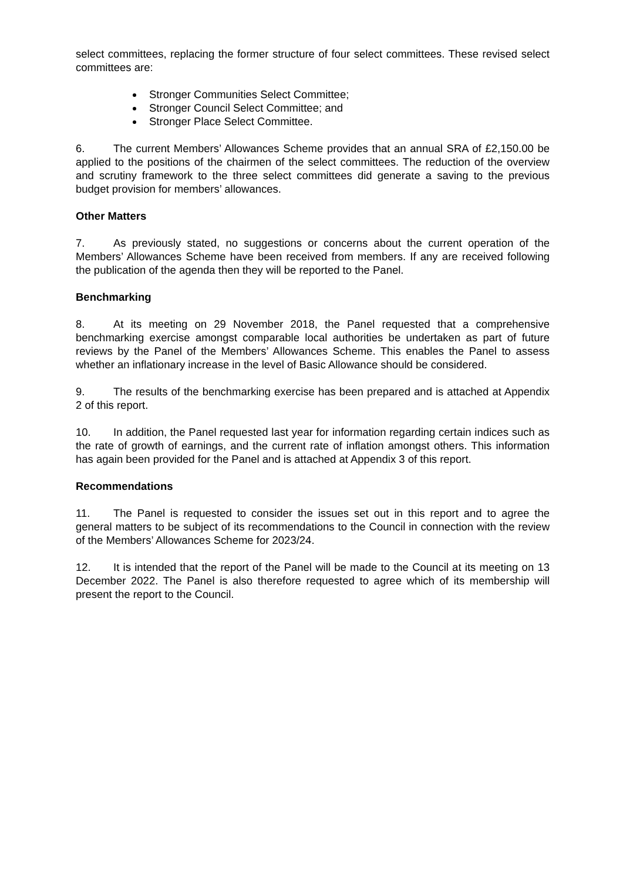select committees, replacing the former structure of four select committees. These revised select committees are:
Stronger Communities Select Committee;
Stronger Council Select Committee; and
Stronger Place Select Committee.
6. The current Members’ Allowances Scheme provides that an annual SRA of £2,150.00 be applied to the positions of the chairmen of the select committees. The reduction of the overview and scrutiny framework to the three select committees did generate a saving to the previous budget provision for members’ allowances.
Other Matters
7. As previously stated, no suggestions or concerns about the current operation of the Members’ Allowances Scheme have been received from members. If any are received following the publication of the agenda then they will be reported to the Panel.
Benchmarking
8. At its meeting on 29 November 2018, the Panel requested that a comprehensive benchmarking exercise amongst comparable local authorities be undertaken as part of future reviews by the Panel of the Members’ Allowances Scheme. This enables the Panel to assess whether an inflationary increase in the level of Basic Allowance should be considered.
9. The results of the benchmarking exercise has been prepared and is attached at Appendix 2 of this report.
10. In addition, the Panel requested last year for information regarding certain indices such as the rate of growth of earnings, and the current rate of inflation amongst others. This information has again been provided for the Panel and is attached at Appendix 3 of this report.
Recommendations
11. The Panel is requested to consider the issues set out in this report and to agree the general matters to be subject of its recommendations to the Council in connection with the review of the Members’ Allowances Scheme for 2023/24.
12. It is intended that the report of the Panel will be made to the Council at its meeting on 13 December 2022. The Panel is also therefore requested to agree which of its membership will present the report to the Council.